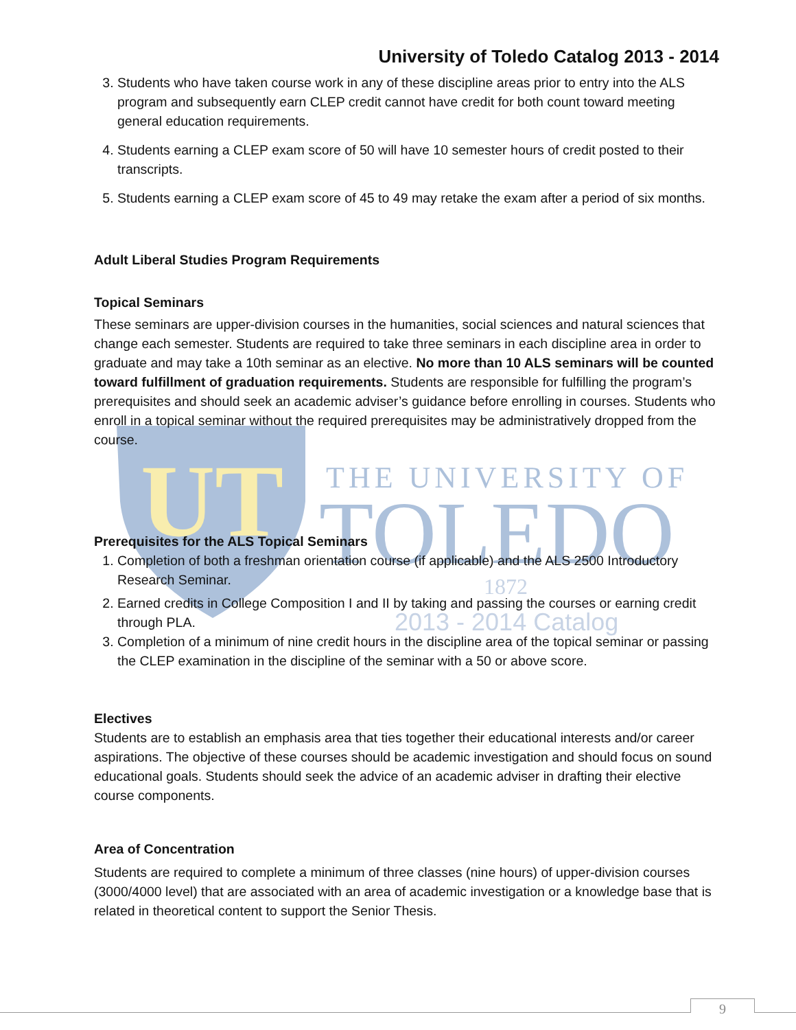UT
THE UNIVERSITY OF
TOLEDO
1872
2013 - 2014 Catalog
University of Toledo Catalog 2013 - 2014
3. Students who have taken course work in any of these discipline areas prior to entry into the ALS program and subsequently earn CLEP credit cannot have credit for both count toward meeting general education requirements.
4. Students earning a CLEP exam score of 50 will have 10 semester hours of credit posted to their transcripts.
5. Students earning a CLEP exam score of 45 to 49 may retake the exam after a period of six months.
Adult Liberal Studies Program Requirements
Topical Seminars
These seminars are upper-division courses in the humanities, social sciences and natural sciences that change each semester. Students are required to take three seminars in each discipline area in order to graduate and may take a 10th seminar as an elective. No more than 10 ALS seminars will be counted toward fulfillment of graduation requirements. Students are responsible for fulfilling the program’s prerequisites and should seek an academic adviser’s guidance before enrolling in courses. Students who enroll in a topical seminar without the required prerequisites may be administratively dropped from the course.
Prerequisites for the ALS Topical Seminars
1. Completion of both a freshman orientation course (if applicable) and the ALS 2500 Introductory Research Seminar.
2. Earned credits in College Composition I and II by taking and passing the courses or earning credit through PLA.
3. Completion of a minimum of nine credit hours in the discipline area of the topical seminar or passing the CLEP examination in the discipline of the seminar with a 50 or above score.
Electives
Students are to establish an emphasis area that ties together their educational interests and/or career aspirations. The objective of these courses should be academic investigation and should focus on sound educational goals. Students should seek the advice of an academic adviser in drafting their elective course components.
Area of Concentration
Students are required to complete a minimum of three classes (nine hours) of upper-division courses (3000/4000 level) that are associated with an area of academic investigation or a knowledge base that is related in theoretical content to support the Senior Thesis.
9